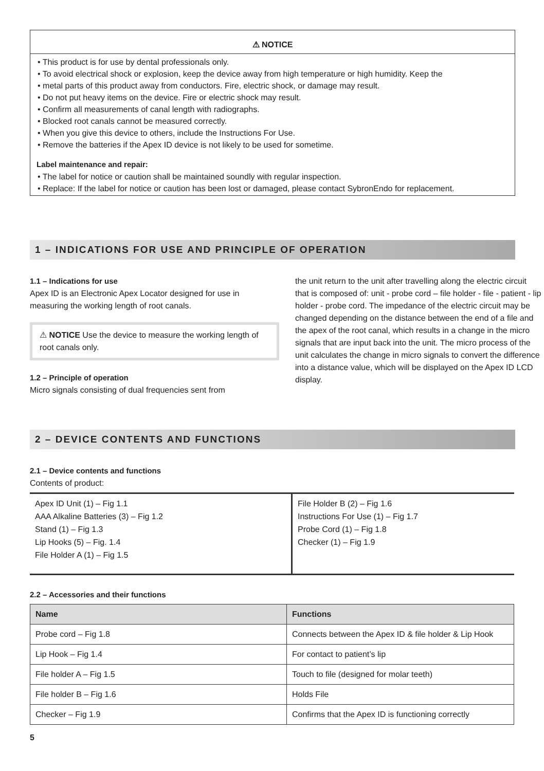⚠ NOTICE
• This product is for use by dental professionals only.
• To avoid electrical shock or explosion, keep the device away from high temperature or high humidity. Keep the
• metal parts of this product away from conductors. Fire, electric shock, or damage may result.
• Do not put heavy items on the device. Fire or electric shock may result.
• Confirm all measurements of canal length with radiographs.
• Blocked root canals cannot be measured correctly.
• When you give this device to others, include the Instructions For Use.
• Remove the batteries if the Apex ID device is not likely to be used for sometime.
Label maintenance and repair:
• The label for notice or caution shall be maintained soundly with regular inspection.
• Replace: If the label for notice or caution has been lost or damaged, please contact SybronEndo for replacement.
1 – INDICATIONS FOR USE AND PRINCIPLE OF OPERATION
1.1 – Indications for use
Apex ID is an Electronic Apex Locator designed for use in measuring the working length of root canals.
⚠ NOTICE Use the device to measure the working length of root canals only.
1.2 – Principle of operation
Micro signals consisting of dual frequencies sent from
the unit return to the unit after travelling along the electric circuit that is composed of: unit - probe cord – file holder - file - patient - lip holder - probe cord. The impedance of the electric circuit may be changed depending on the distance between the end of a file and the apex of the root canal, which results in a change in the micro signals that are input back into the unit. The micro process of the unit calculates the change in micro signals to convert the difference into a distance value, which will be displayed on the Apex ID LCD display.
2 – DEVICE CONTENTS AND FUNCTIONS
2.1 – Device contents and functions
Contents of product:
| Apex ID Unit (1) – Fig 1.1 AAA Alkaline Batteries (3) – Fig 1.2 Stand (1) – Fig 1.3 Lip Hooks (5) – Fig. 1.4 File Holder A (1) – Fig 1.5 | File Holder B (2) – Fig 1.6 Instructions For Use (1) – Fig 1.7 Probe Cord (1) – Fig 1.8 Checker (1) – Fig 1.9 |
2.2 – Accessories and their functions
| Name | Functions |
| --- | --- |
| Probe cord – Fig 1.8 | Connects between the Apex ID & file holder & Lip Hook |
| Lip Hook – Fig 1.4 | For contact to patient’s lip |
| File holder A – Fig 1.5 | Touch to file (designed for molar teeth) |
| File holder B – Fig 1.6 | Holds File |
| Checker – Fig 1.9 | Confirms that the Apex ID is functioning correctly |
5